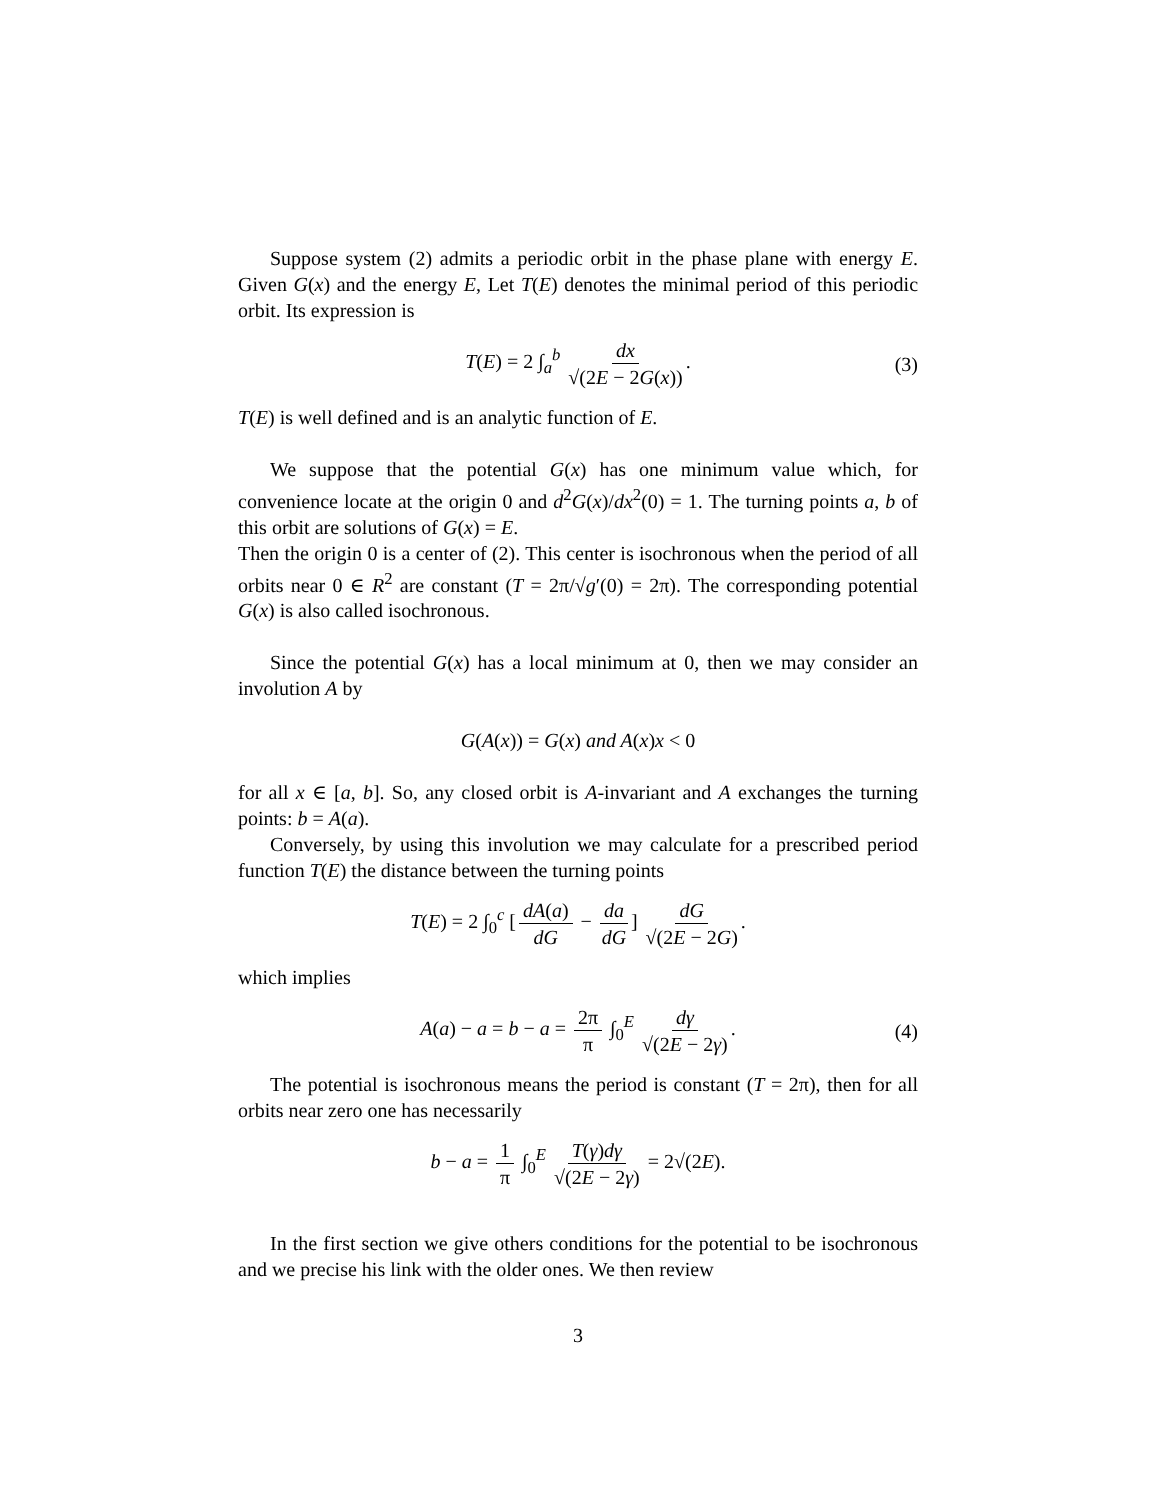Suppose system (2) admits a periodic orbit in the phase plane with energy E. Given G(x) and the energy E, Let T(E) denotes the minimal period of this periodic orbit. Its expression is
T(E) = 2 ∫<sub>a</sub><sup>b</sup> dx √(2E − 2G(x)). (3)
T(E) is well defined and is an analytic function of E.
We suppose that the potential G(x) has one minimum value which, for convenience locate at the origin 0 and d<sup>2</sup>G(x)/dx<sup>2</sup>(0) = 1. The turning points a, b of this orbit are solutions of G(x) = E.
Then the origin 0 is a center of (2). This center is isochronous when the period of all orbits near 0 ∈ R<sup>2</sup> are constant (T = 2π/√g′(0) = 2π). The corresponding potential G(x) is also called isochronous.
Since the potential G(x) has a local minimum at 0, then we may consider an involution A by
G(A(x)) = G(x) and A(x)x < 0
for all x ∈ [a, b]. So, any closed orbit is A-invariant and A exchanges the turning points: b = A(a).
Conversely, by using this involution we may calculate for a prescribed period function T(E) the distance between the turning points
T(E) = 2 ∫<sub>0</sub><sup>c</sup> [dA(a) dG − da dG] dG √(2E − 2G).
which implies
A(a) − a = b − a = 2π π ∫<sub>0</sub><sup>E</sup> dγ √(2E − 2γ). (4)
The potential is isochronous means the period is constant (T = 2π), then for all orbits near zero one has necessarily
b − a = 1 π ∫<sub>0</sub><sup>E</sup> T(γ)dγ √(2E − 2γ) = 2√(2E).
In the first section we give others conditions for the potential to be isochronous and we precise his link with the older ones. We then review
3